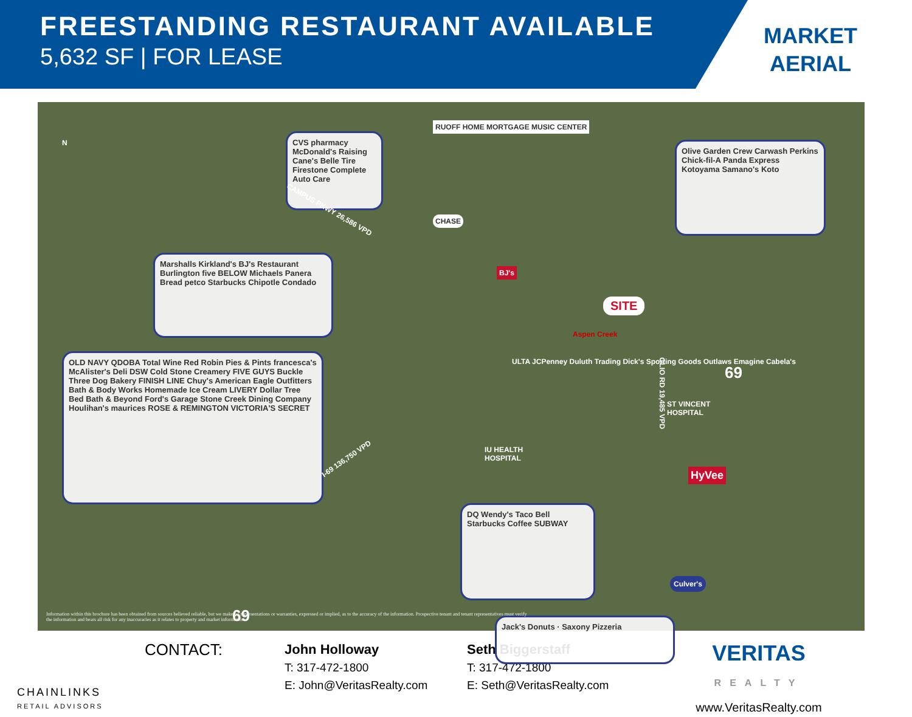FREESTANDING RESTAURANT AVAILABLE
5,632 SF | FOR LEASE
MARKET
AERIAL
N
CVS pharmacy McDonald's Raising Cane's Belle Tire Firestone Complete Auto Care
RUOFF HOME MORTGAGE MUSIC CENTER
Olive Garden Crew Carwash Perkins Chick-fil-A Panda Express Kotoyama Samano's Koto
CHASE
Marshalls Kirkland's BJ's Restaurant Burlington five BELOW Michaels Panera Bread petco Starbucks Chipotle Condado
CAMPUS PKWY 26,586 VPD
BJ's
SITE
Aspen Creek
OLIO RD 19,485 VPD
OLD NAVY QDOBA Total Wine Red Robin Pies & Pints francesca's McAlister's Deli DSW Cold Stone Creamery FIVE GUYS Buckle Three Dog Bakery FINISH LINE Chuy's American Eagle Outfitters Bath & Body Works Homemade Ice Cream LIVERY Dollar Tree Bed Bath & Beyond Ford's Garage Stone Creek Dining Company Houlihan's maurices ROSE & REMINGTON VICTORIA'S SECRET
ULTA JCPenney Duluth Trading Dick's Sporting Goods Outlaws Emagine Cabela's
ST VINCENT
HOSPITAL
69
IU HEALTH
HOSPITAL
I-69 136,750 VPD
HyVee
DQ Wendy's Taco Bell Starbucks Coffee SUBWAY
Culver's
69 Jack's Donuts · Saxony Pizzeria
Information within this brochure has been obtained from sources believed reliable, but we make no representations or warranties, expressed or implied, as to the accuracy of the information. Prospective tenant and tenant representatives must verify the information and bears all risk for any inaccuracies as it relates to property and market information.
CHAINLINKS
RETAIL ADVISORS
CONTACT:
John Holloway
T: 317-472-1800
E: John@VeritasRealty.com
Seth Biggerstaff
T: 317-472-1800
E: Seth@VeritasRealty.com
VERITAS
REALTY
www.VeritasRealty.com